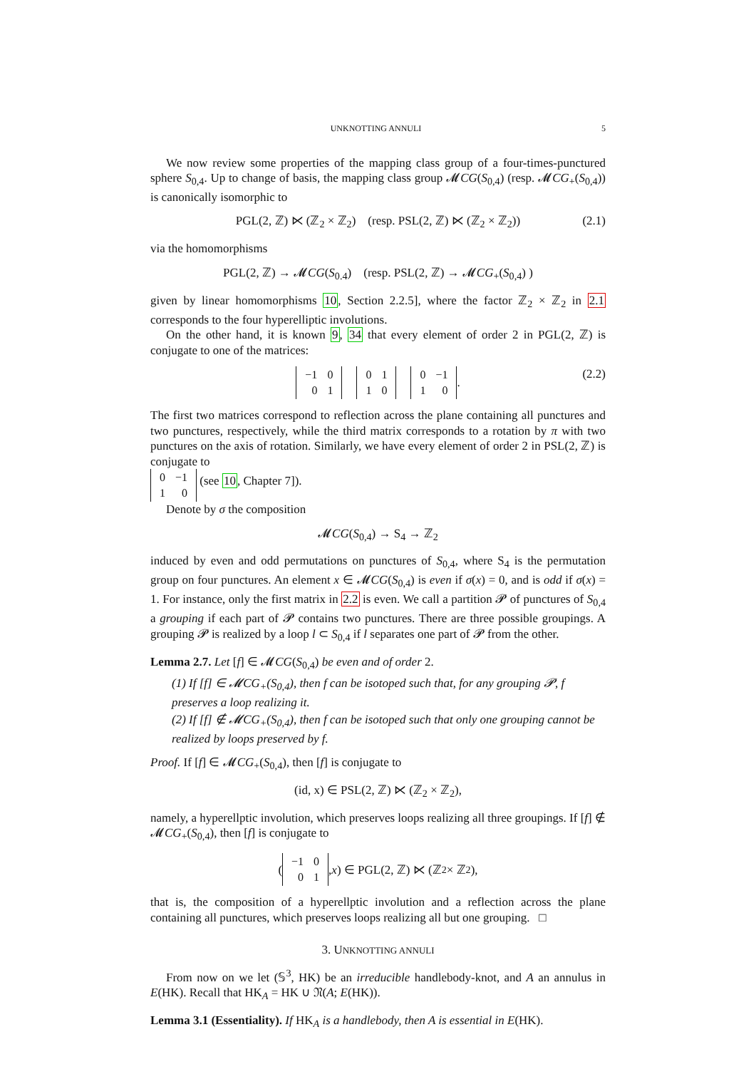UNKNOTTING ANNULI 5
We now review some properties of the mapping class group of a four-times-punctured sphere S<sub>0,4</sub>. Up to change of basis, the mapping class group 𝓜CG(S<sub>0,4</sub>) (resp. 𝓜CG<sub>+</sub>(S<sub>0,4</sub>)) is canonically isomorphic to
PGL(2, ℤ) ⋉ (ℤ<sub>2</sub> × ℤ<sub>2</sub>) (resp. PSL(2, ℤ) ⋉ (ℤ<sub>2</sub> × ℤ<sub>2</sub>)) (2.1)
via the homomorphisms
PGL(2, ℤ) → 𝓜CG(S<sub>0.4</sub>) (resp. PSL(2, ℤ) → 𝓜CG<sub>+</sub>(S<sub>0,4</sub>) )
given by linear homomorphisms 10, Section 2.2.5], where the factor ℤ<sub>2</sub> × ℤ<sub>2</sub> in 2.1 corresponds to the four hyperelliptic involutions.
On the other hand, it is known 9, 34 that every element of order 2 in PGL(2, ℤ) is conjugate to one of the matrices:
| −1 | 0 |
| 0 | 1 |
| 0 | 1 |
| 1 | 0 |
| 0 | −1 |
| 1 | 0 |
. (2.2)
The first two matrices correspond to reflection across the plane containing all punctures and two punctures, respectively, while the third matrix corresponds to a rotation by π with two punctures on the axis of rotation. Similarly, we have every element of order 2 in PSL(2, ℤ) is conjugate to
| 0 | −1 |
| 1 | 0 |
(see 10, Chapter 7]).
Denote by σ the composition
𝓜CG(S<sub>0,4</sub>) → S<sub>4</sub> → ℤ<sub>2</sub>
induced by even and odd permutations on punctures of S<sub>0,4</sub>, where S<sub>4</sub> is the permutation group on four punctures. An element x ∈ 𝓜CG(S<sub>0,4</sub>) is even if σ(x) = 0, and is odd if σ(x) = 1. For instance, only the first matrix in 2.2 is even. We call a partition 𝓟 of punctures of S<sub>0,4</sub> a grouping if each part of 𝓟 contains two punctures. There are three possible groupings. A grouping 𝓟 is realized by a loop l ⊂ S<sub>0,4</sub> if l separates one part of 𝓟 from the other.
Lemma 2.7. Let [f] ∈ 𝓜CG(S<sub>0,4</sub>) be even and of order 2.
(1) If [f] ∈ 𝓜CG<sub>+</sub>(S<sub>0,4</sub>), then f can be isotoped such that, for any grouping 𝓟, f preserves a loop realizing it.
(2) If [f] ∉ 𝓜CG<sub>+</sub>(S<sub>0,4</sub>), then f can be isotoped such that only one grouping cannot be realized by loops preserved by f.
Proof. If [f] ∈ 𝓜CG<sub>+</sub>(S<sub>0,4</sub>), then [f] is conjugate to
(id, x) ∈ PSL(2, ℤ) ⋉ (ℤ<sub>2</sub> × ℤ<sub>2</sub>),
namely, a hyperellptic involution, which preserves loops realizing all three groupings. If [f] ∉ 𝓜CG<sub>+</sub>(S<sub>0,4</sub>), then [f] is conjugate to
(
| −1 | 0 |
| 0 | 1 |
, x) ∈ PGL(2, ℤ) ⋉ (ℤ<sub>2</sub> × ℤ<sub>2</sub>),
that is, the composition of a hyperellptic involution and a reflection across the plane containing all punctures, which preserves loops realizing all but one grouping. □
3. UNKNOTTING ANNULI
From now on we let (𝕊<sup>3</sup>, HK) be an irreducible handlebody-knot, and A an annulus in E(HK). Recall that HK<sub>A</sub> = HK ∪ 𝔑(A; E(HK)).
Lemma 3.1 (Essentiality). If HK<sub>A</sub> is a handlebody, then A is essential in E(HK).